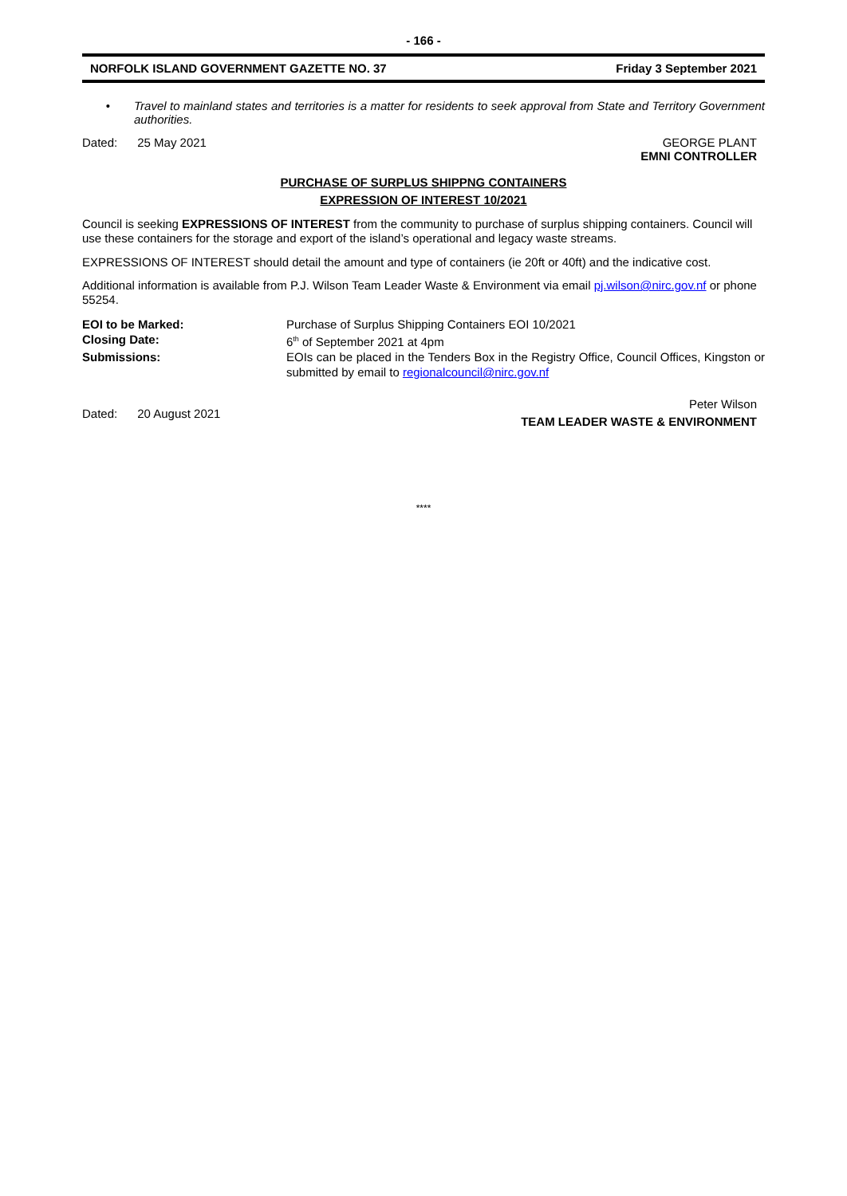- 166 -
NORFOLK ISLAND GOVERNMENT GAZETTE NO. 37 Friday 3 September 2021
• Travel to mainland states and territories is a matter for residents to seek approval from State and Territory Government authorities.
Dated: 25 May 2021 GEORGE PLANT
EMNI CONTROLLER
PURCHASE OF SURPLUS SHIPPNG CONTAINERS
EXPRESSION OF INTEREST 10/2021
Council is seeking EXPRESSIONS OF INTEREST from the community to purchase of surplus shipping containers. Council will use these containers for the storage and export of the island’s operational and legacy waste streams.
EXPRESSIONS OF INTEREST should detail the amount and type of containers (ie 20ft or 40ft) and the indicative cost.
Additional information is available from P.J. Wilson Team Leader Waste & Environment via email pj.wilson@nirc.gov.nf or phone 55254.
EOI to be Marked: Purchase of Surplus Shipping Containers EOI 10/2021 Closing Date: 6<sup>th</sup> of September 2021 at 4pm Submissions: EOIs can be placed in the Tenders Box in the Registry Office, Council Offices, Kingston or submitted by email to regionalcouncil@nirc.gov.nf
Dated: 20 August 2021 Peter Wilson
TEAM LEADER WASTE & ENVIRONMENT
****